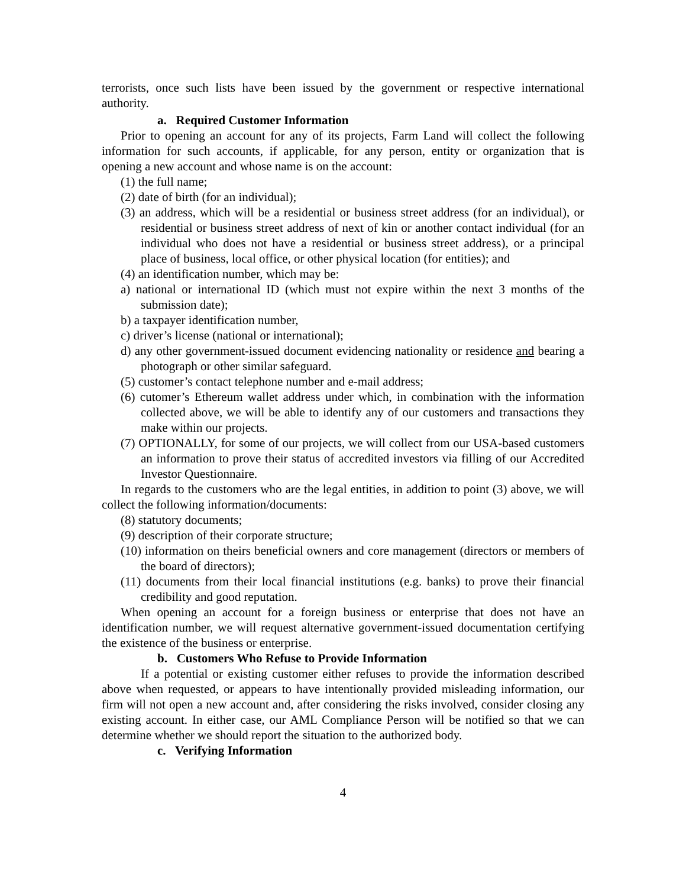terrorists, once such lists have been issued by the government or respective international authority.
a. Required Customer Information
Prior to opening an account for any of its projects, Farm Land will collect the following information for such accounts, if applicable, for any person, entity or organization that is opening a new account and whose name is on the account:
(1) the full name;
(2) date of birth (for an individual);
(3) an address, which will be a residential or business street address (for an individual), or residential or business street address of next of kin or another contact individual (for an individual who does not have a residential or business street address), or a principal place of business, local office, or other physical location (for entities); and
(4) an identification number, which may be:
a) national or international ID (which must not expire within the next 3 months of the submission date);
b) a taxpayer identification number,
c) driver’s license (national or international);
d) any other government-issued document evidencing nationality or residence and bearing a photograph or other similar safeguard.
(5) customer’s contact telephone number and e-mail address;
(6) cutomer’s Ethereum wallet address under which, in combination with the information collected above, we will be able to identify any of our customers and transactions they make within our projects.
(7) OPTIONALLY, for some of our projects, we will collect from our USA-based customers an information to prove their status of accredited investors via filling of our Accredited Investor Questionnaire.
In regards to the customers who are the legal entities, in addition to point (3) above, we will collect the following information/documents:
(8) statutory documents;
(9) description of their corporate structure;
(10) information on theirs beneficial owners and core management (directors or members of the board of directors);
(11) documents from their local financial institutions (e.g. banks) to prove their financial credibility and good reputation.
When opening an account for a foreign business or enterprise that does not have an identification number, we will request alternative government-issued documentation certifying the existence of the business or enterprise.
b. Customers Who Refuse to Provide Information
If a potential or existing customer either refuses to provide the information described above when requested, or appears to have intentionally provided misleading information, our firm will not open a new account and, after considering the risks involved, consider closing any existing account. In either case, our AML Compliance Person will be notified so that we can determine whether we should report the situation to the authorized body.
c. Verifying Information
4